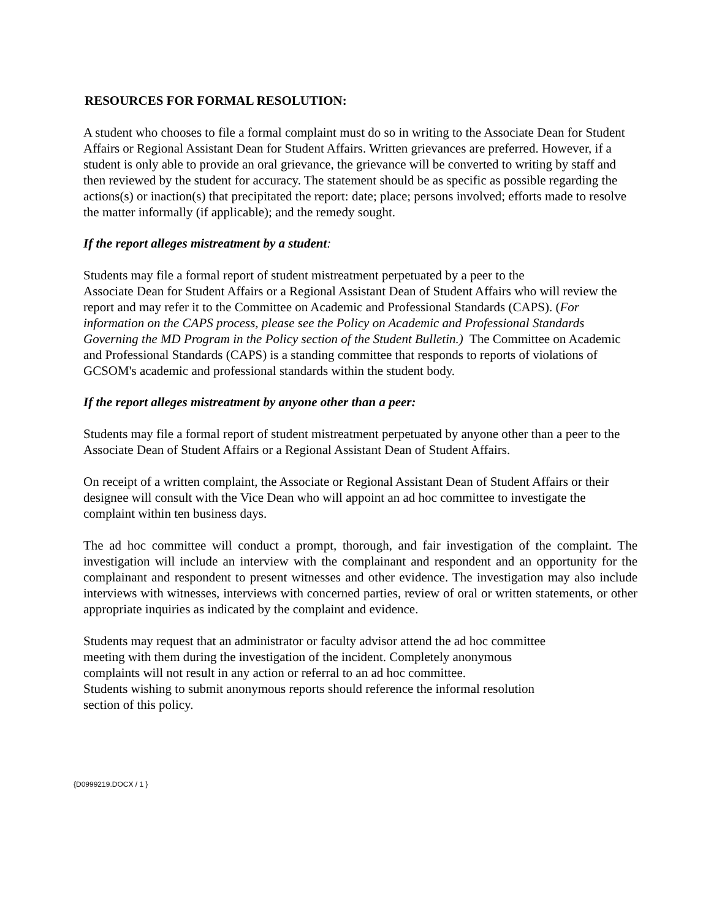RESOURCES FOR FORMAL RESOLUTION:
A student who chooses to file a formal complaint must do so in writing to the Associate Dean for Student Affairs or Regional Assistant Dean for Student Affairs. Written grievances are preferred. However, if a student is only able to provide an oral grievance, the grievance will be converted to writing by staff and then reviewed by the student for accuracy. The statement should be as specific as possible regarding the actions(s) or inaction(s) that precipitated the report: date; place; persons involved; efforts made to resolve the matter informally (if applicable); and the remedy sought.
If the report alleges mistreatment by a student:
Students may file a formal report of student mistreatment perpetuated by a peer to the
Associate Dean for Student Affairs or a Regional Assistant Dean of Student Affairs who will review the report and may refer it to the Committee on Academic and Professional Standards (CAPS). (For information on the CAPS process, please see the Policy on Academic and Professional Standards Governing the MD Program in the Policy section of the Student Bulletin.) The Committee on Academic and Professional Standards (CAPS) is a standing committee that responds to reports of violations of GCSOM's academic and professional standards within the student body.
If the report alleges mistreatment by anyone other than a peer:
Students may file a formal report of student mistreatment perpetuated by anyone other than a peer to the Associate Dean of Student Affairs or a Regional Assistant Dean of Student Affairs.
On receipt of a written complaint, the Associate or Regional Assistant Dean of Student Affairs or their designee will consult with the Vice Dean who will appoint an ad hoc committee to investigate the complaint within ten business days.
The ad hoc committee will conduct a prompt, thorough, and fair investigation of the complaint. The investigation will include an interview with the complainant and respondent and an opportunity for the complainant and respondent to present witnesses and other evidence. The investigation may also include interviews with witnesses, interviews with concerned parties, review of oral or written statements, or other appropriate inquiries as indicated by the complaint and evidence.
Students may request that an administrator or faculty advisor attend the ad hoc committee
meeting with them during the investigation of the incident. Completely anonymous
complaints will not result in any action or referral to an ad hoc committee.
Students wishing to submit anonymous reports should reference the informal resolution
section of this policy.
{D0999219.DOCX / 1 }